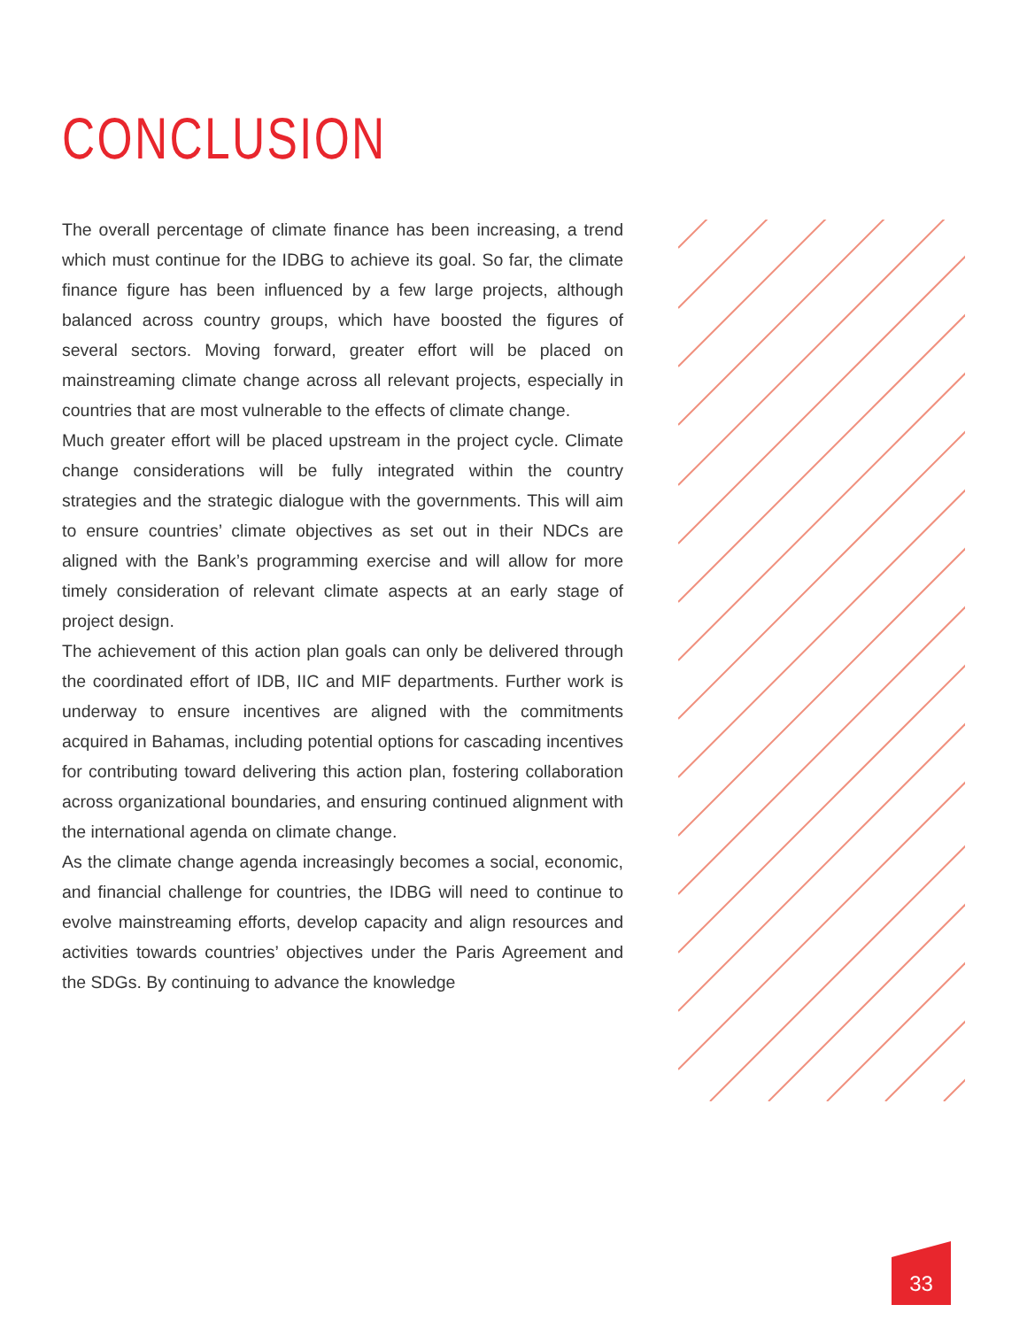CONCLUSION
The overall percentage of climate finance has been increasing, a trend which must continue for the IDBG to achieve its goal. So far, the climate finance figure has been influenced by a few large projects, although balanced across country groups, which have boosted the figures of several sectors. Moving forward, greater effort will be placed on mainstreaming climate change across all relevant projects, especially in countries that are most vulnerable to the effects of climate change.
Much greater effort will be placed upstream in the project cycle. Climate change considerations will be fully integrated within the country strategies and the strategic dialogue with the governments. This will aim to ensure countries’ climate objectives as set out in their NDCs are aligned with the Bank’s programming exercise and will allow for more timely consideration of relevant climate aspects at an early stage of project design.
The achievement of this action plan goals can only be delivered through the coordinated effort of IDB, IIC and MIF departments. Further work is underway to ensure incentives are aligned with the commitments acquired in Bahamas, including potential options for cascading incentives for contributing toward delivering this action plan, fostering collaboration across organizational boundaries, and ensuring continued alignment with the international agenda on climate change.
As the climate change agenda increasingly becomes a social, economic, and financial challenge for countries, the IDBG will need to continue to evolve mainstreaming efforts, develop capacity and align resources and activities towards countries’ objectives under the Paris Agreement and the SDGs. By continuing to advance the knowledge
33